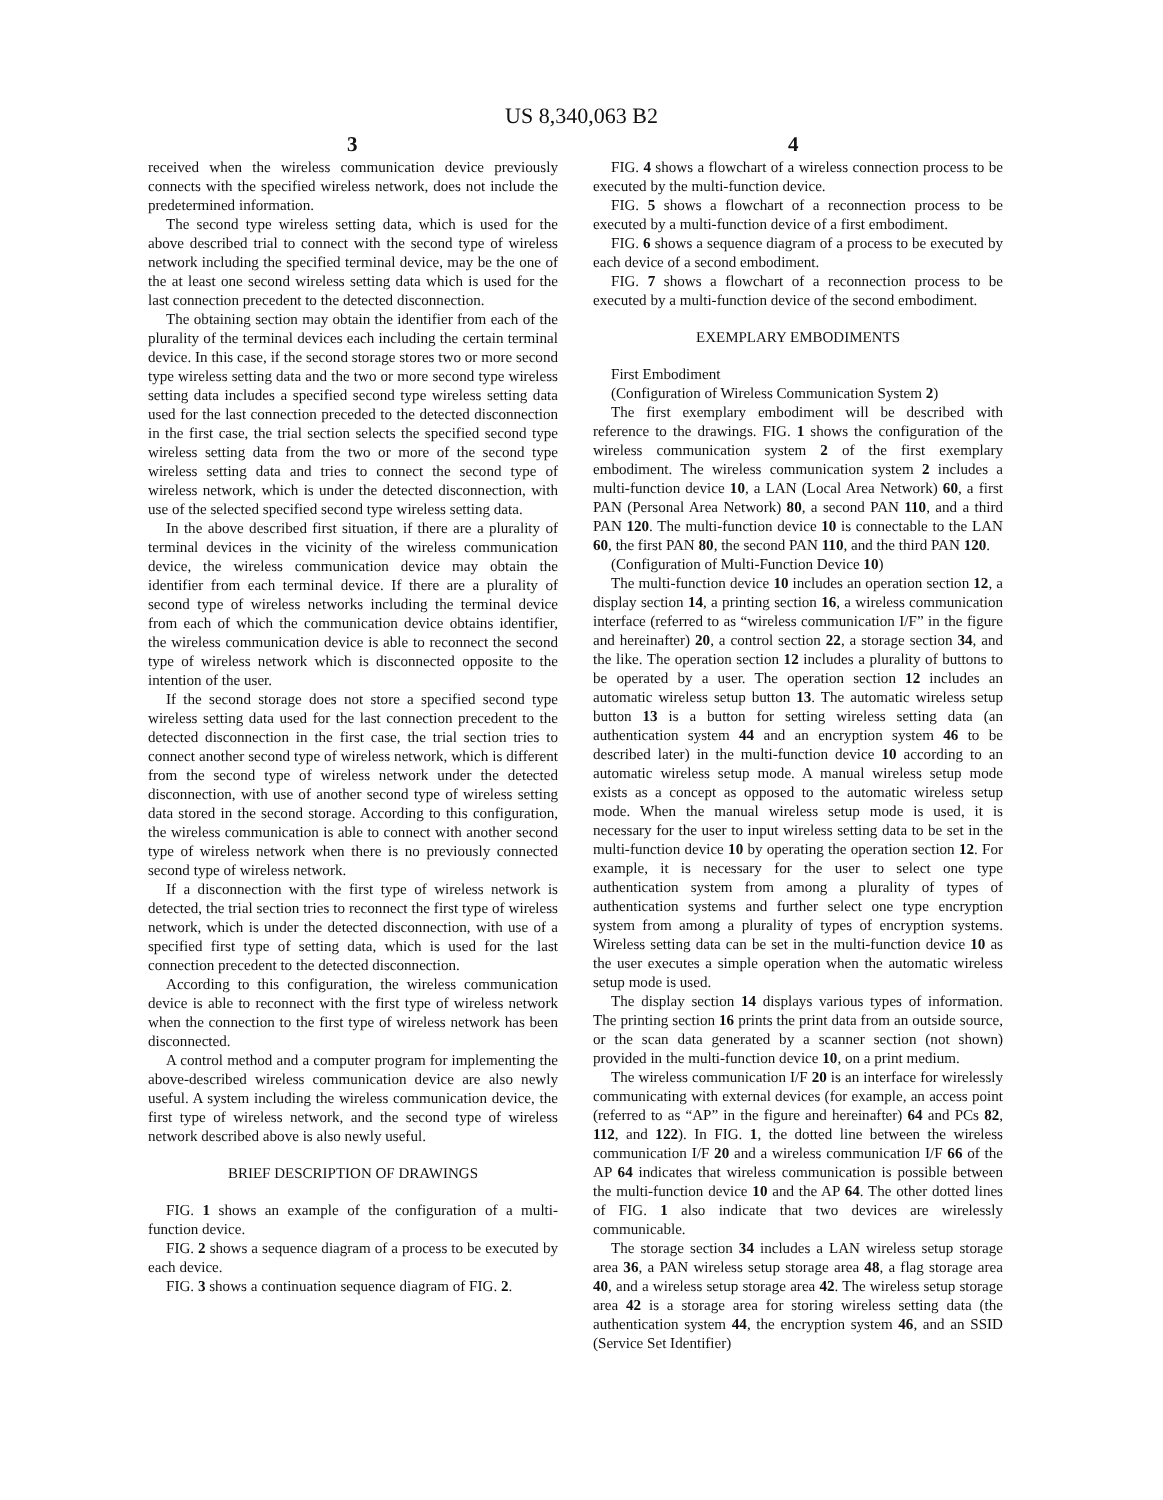US 8,340,063 B2
3 4
received when the wireless communication device previously connects with the specified wireless network, does not include the predetermined information.
The second type wireless setting data, which is used for the above described trial to connect with the second type of wireless network including the specified terminal device, may be the one of the at least one second wireless setting data which is used for the last connection precedent to the detected disconnection.
The obtaining section may obtain the identifier from each of the plurality of the terminal devices each including the certain terminal device. In this case, if the second storage stores two or more second type wireless setting data and the two or more second type wireless setting data includes a specified second type wireless setting data used for the last connection preceded to the detected disconnection in the first case, the trial section selects the specified second type wireless setting data from the two or more of the second type wireless setting data and tries to connect the second type of wireless network, which is under the detected disconnection, with use of the selected specified second type wireless setting data.
In the above described first situation, if there are a plurality of terminal devices in the vicinity of the wireless communication device, the wireless communication device may obtain the identifier from each terminal device. If there are a plurality of second type of wireless networks including the terminal device from each of which the communication device obtains identifier, the wireless communication device is able to reconnect the second type of wireless network which is disconnected opposite to the intention of the user.
If the second storage does not store a specified second type wireless setting data used for the last connection precedent to the detected disconnection in the first case, the trial section tries to connect another second type of wireless network, which is different from the second type of wireless network under the detected disconnection, with use of another second type of wireless setting data stored in the second storage. According to this configuration, the wireless communication is able to connect with another second type of wireless network when there is no previously connected second type of wireless network.
If a disconnection with the first type of wireless network is detected, the trial section tries to reconnect the first type of wireless network, which is under the detected disconnection, with use of a specified first type of setting data, which is used for the last connection precedent to the detected disconnection.
According to this configuration, the wireless communication device is able to reconnect with the first type of wireless network when the connection to the first type of wireless network has been disconnected.
A control method and a computer program for implementing the above-described wireless communication device are also newly useful. A system including the wireless communication device, the first type of wireless network, and the second type of wireless network described above is also newly useful.
BRIEF DESCRIPTION OF DRAWINGS
FIG. 1 shows an example of the configuration of a multi-function device.
FIG. 2 shows a sequence diagram of a process to be executed by each device.
FIG. 3 shows a continuation sequence diagram of FIG. 2.
FIG. 4 shows a flowchart of a wireless connection process to be executed by the multi-function device.
FIG. 5 shows a flowchart of a reconnection process to be executed by a multi-function device of a first embodiment.
FIG. 6 shows a sequence diagram of a process to be executed by each device of a second embodiment.
FIG. 7 shows a flowchart of a reconnection process to be executed by a multi-function device of the second embodiment.
EXEMPLARY EMBODIMENTS
First Embodiment
(Configuration of Wireless Communication System 2)
The first exemplary embodiment will be described with reference to the drawings. FIG. 1 shows the configuration of the wireless communication system 2 of the first exemplary embodiment. The wireless communication system 2 includes a multi-function device 10, a LAN (Local Area Network) 60, a first PAN (Personal Area Network) 80, a second PAN 110, and a third PAN 120. The multi-function device 10 is connectable to the LAN 60, the first PAN 80, the second PAN 110, and the third PAN 120.
(Configuration of Multi-Function Device 10)
The multi-function device 10 includes an operation section 12, a display section 14, a printing section 16, a wireless communication interface (referred to as “wireless communication I/F” in the figure and hereinafter) 20, a control section 22, a storage section 34, and the like. The operation section 12 includes a plurality of buttons to be operated by a user. The operation section 12 includes an automatic wireless setup button 13. The automatic wireless setup button 13 is a button for setting wireless setting data (an authentication system 44 and an encryption system 46 to be described later) in the multi-function device 10 according to an automatic wireless setup mode. A manual wireless setup mode exists as a concept as opposed to the automatic wireless setup mode. When the manual wireless setup mode is used, it is necessary for the user to input wireless setting data to be set in the multi-function device 10 by operating the operation section 12. For example, it is necessary for the user to select one type authentication system from among a plurality of types of authentication systems and further select one type encryption system from among a plurality of types of encryption systems. Wireless setting data can be set in the multi-function device 10 as the user executes a simple operation when the automatic wireless setup mode is used.
The display section 14 displays various types of information. The printing section 16 prints the print data from an outside source, or the scan data generated by a scanner section (not shown) provided in the multi-function device 10, on a print medium.
The wireless communication I/F 20 is an interface for wirelessly communicating with external devices (for example, an access point (referred to as “AP” in the figure and hereinafter) 64 and PCs 82, 112, and 122). In FIG. 1, the dotted line between the wireless communication I/F 20 and a wireless communication I/F 66 of the AP 64 indicates that wireless communication is possible between the multi-function device 10 and the AP 64. The other dotted lines of FIG. 1 also indicate that two devices are wirelessly communicable.
The storage section 34 includes a LAN wireless setup storage area 36, a PAN wireless setup storage area 48, a flag storage area 40, and a wireless setup storage area 42. The wireless setup storage area 42 is a storage area for storing wireless setting data (the authentication system 44, the encryption system 46, and an SSID (Service Set Identifier)